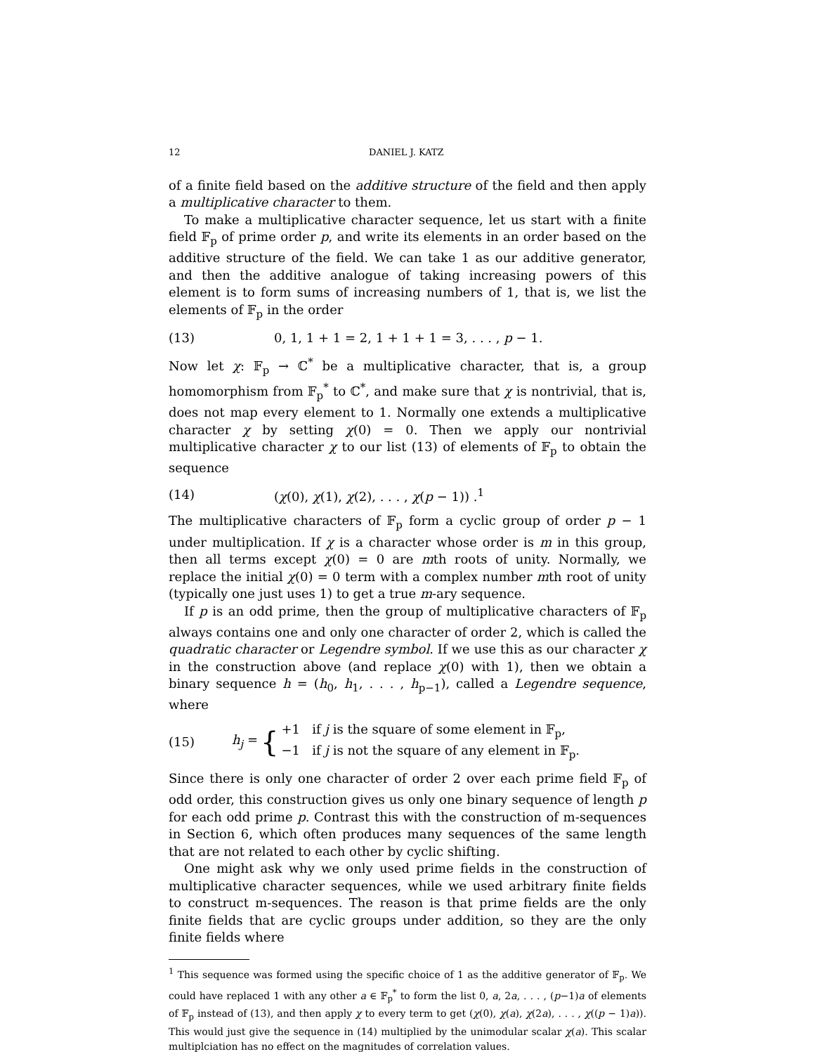12 DANIEL J. KATZ
of a finite field based on the additive structure of the field and then apply a multiplicative character to them.
To make a multiplicative character sequence, let us start with a finite field 𝔽<sub>p</sub> of prime order p, and write its elements in an order based on the additive structure of the field. We can take 1 as our additive generator, and then the additive analogue of taking increasing powers of this element is to form sums of increasing numbers of 1, that is, we list the elements of 𝔽<sub>p</sub> in the order
(13) 0, 1, 1 + 1 = 2, 1 + 1 + 1 = 3, . . . , p − 1.
Now let χ: 𝔽<sub>p</sub> → ℂ<sup>*</sup> be a multiplicative character, that is, a group homomorphism from 𝔽<sub>p</sub><sup>*</sup> to ℂ<sup>*</sup>, and make sure that χ is nontrivial, that is, does not map every element to 1. Normally one extends a multiplicative character χ by setting χ(0) = 0. Then we apply our nontrivial multiplicative character χ to our list (13) of elements of 𝔽<sub>p</sub> to obtain the sequence
(14) (χ(0), χ(1), χ(2), . . . , χ(p − 1)) .<sup>1</sup>
The multiplicative characters of 𝔽<sub>p</sub> form a cyclic group of order p − 1 under multiplication. If χ is a character whose order is m in this group, then all terms except χ(0) = 0 are mth roots of unity. Normally, we replace the initial χ(0) = 0 term with a complex number mth root of unity (typically one just uses 1) to get a true m-ary sequence.
If p is an odd prime, then the group of multiplicative characters of 𝔽<sub>p</sub> always contains one and only one character of order 2, which is called the quadratic character or Legendre symbol. If we use this as our character χ in the construction above (and replace χ(0) with 1), then we obtain a binary sequence h = (h<sub>0</sub>, h<sub>1</sub>, . . . , h<sub>p−1</sub>), called a Legendre sequence, where
(15) h<sub>j</sub> = { +1 if j is the square of some element in 𝔽<sub>p</sub>,
−1 if j is not the square of any element in 𝔽<sub>p</sub>.
Since there is only one character of order 2 over each prime field 𝔽<sub>p</sub> of odd order, this construction gives us only one binary sequence of length p for each odd prime p. Contrast this with the construction of m-sequences in Section 6, which often produces many sequences of the same length that are not related to each other by cyclic shifting.
One might ask why we only used prime fields in the construction of multiplicative character sequences, while we used arbitrary finite fields to construct m-sequences. The reason is that prime fields are the only finite fields that are cyclic groups under addition, so they are the only finite fields where
<sup>1</sup> This sequence was formed using the specific choice of 1 as the additive generator of 𝔽<sub>p</sub>. We could have replaced 1 with any other a ∈ 𝔽<sub>p</sub><sup>*</sup> to form the list 0, a, 2a, . . . , (p−1)a of elements of 𝔽<sub>p</sub> instead of (13), and then apply χ to every term to get (χ(0), χ(a), χ(2a), . . . , χ((p − 1)a)). This would just give the sequence in (14) multiplied by the unimodular scalar χ(a). This scalar multiplciation has no effect on the magnitudes of correlation values.